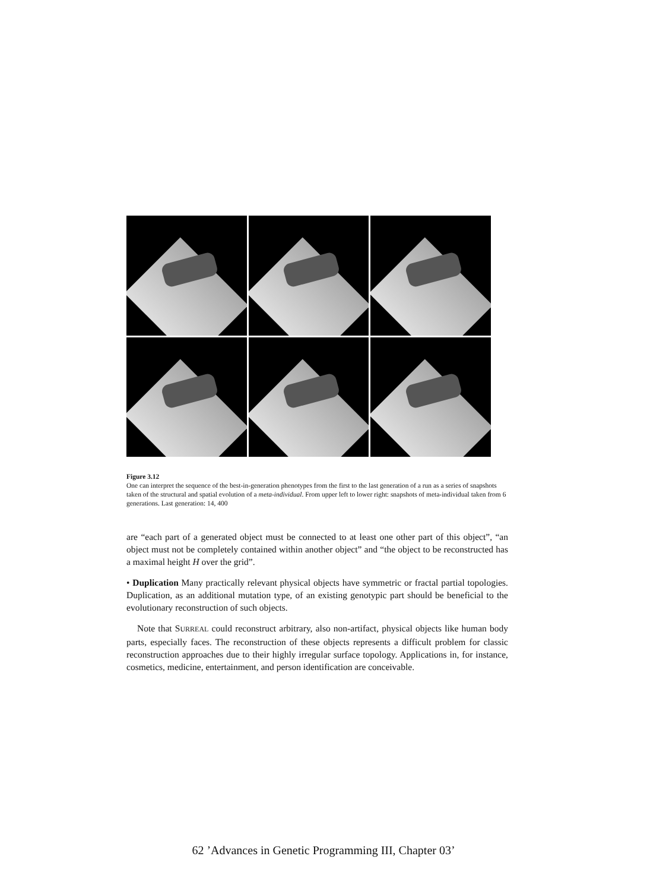Figure 3.12
One can interpret the sequence of the best-in-generation phenotypes from the first to the last generation of a run as a series of snapshots taken of the structural and spatial evolution of a meta-individual. From upper left to lower right: snapshots of meta-individual taken from 6 generations. Last generation: 14, 400
are “each part of a generated object must be connected to at least one other part of this object”, “an object must not be completely contained within another object” and “the object to be reconstructed has a maximal height H over the grid”.
• Duplication Many practically relevant physical objects have symmetric or fractal partial topologies. Duplication, as an additional mutation type, of an existing genotypic part should be beneficial to the evolutionary reconstruction of such objects.
Note that SURREAL could reconstruct arbitrary, also non-artifact, physical objects like human body parts, especially faces. The reconstruction of these objects represents a difficult problem for classic reconstruction approaches due to their highly irregular surface topology. Applications in, for instance, cosmetics, medicine, entertainment, and person identification are conceivable.
62 ’Advances in Genetic Programming III, Chapter 03’